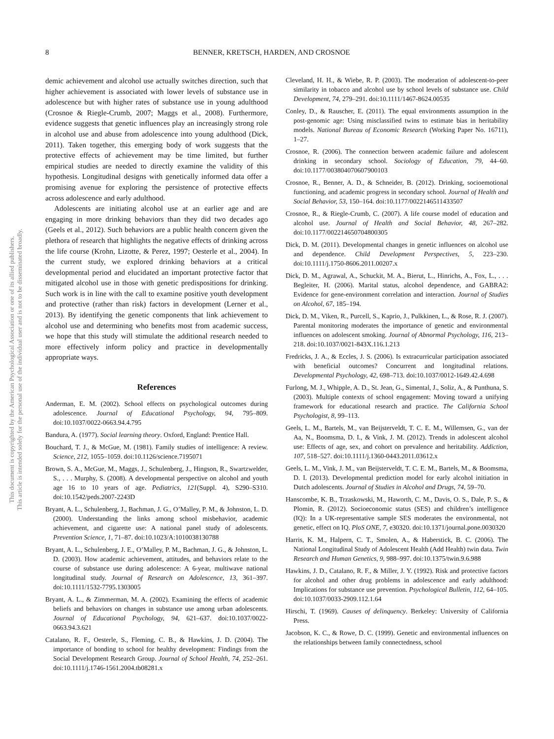This document is copyrighted by the American Psychological Association or one of its allied publishers.
This article is intended solely for the personal use of the individual user and is not to be disseminated broadly.
8 BENNER, KRETSCH, HARDEN, AND CROSNOE
demic achievement and alcohol use actually switches direction, such that higher achievement is associated with lower levels of substance use in adolescence but with higher rates of substance use in young adulthood (Crosnoe & Riegle-Crumb, 2007; Maggs et al., 2008). Furthermore, evidence suggests that genetic influences play an increasingly strong role in alcohol use and abuse from adolescence into young adulthood (Dick, 2011). Taken together, this emerging body of work suggests that the protective effects of achievement may be time limited, but further empirical studies are needed to directly examine the validity of this hypothesis. Longitudinal designs with genetically informed data offer a promising avenue for exploring the persistence of protective effects across adolescence and early adulthood.
Adolescents are initiating alcohol use at an earlier age and are engaging in more drinking behaviors than they did two decades ago (Geels et al., 2012). Such behaviors are a public health concern given the plethora of research that highlights the negative effects of drinking across the life course (Krohn, Lizotte, & Perez, 1997; Oesterle et al., 2004). In the current study, we explored drinking behaviors at a critical developmental period and elucidated an important protective factor that mitigated alcohol use in those with genetic predispositions for drinking. Such work is in line with the call to examine positive youth development and protective (rather than risk) factors in development (Lerner et al., 2013). By identifying the genetic components that link achievement to alcohol use and determining who benefits most from academic success, we hope that this study will stimulate the additional research needed to more effectively inform policy and practice in developmentally appropriate ways.
References
Anderman, E. M. (2002). School effects on psychological outcomes during adolescence. Journal of Educational Psychology, 94, 795–809. doi:10.1037/0022-0663.94.4.795
Bandura, A. (1977). Social learning theory. Oxford, England: Prentice Hall.
Bouchard, T. J., & McGue, M. (1981). Family studies of intelligence: A review. Science, 212, 1055–1059. doi:10.1126/science.7195071
Brown, S. A., McGue, M., Maggs, J., Schulenberg, J., Hingson, R., Swartzwelder, S., . . . Murphy, S. (2008). A developmental perspective on alcohol and youth age 16 to 10 years of age. Pediatrics, 121(Suppl. 4), S290–S310. doi:10.1542/peds.2007-2243D
Bryant, A. L., Schulenberg, J., Bachman, J. G., O’Malley, P. M., & Johnston, L. D. (2000). Understanding the links among school misbehavior, academic achievement, and cigarette use: A national panel study of adolescents. Prevention Science, 1, 71–87. doi:10.1023/A:1010038130788
Bryant, A. L., Schulenberg, J. E., O’Malley, P. M., Bachman, J. G., & Johnston, L. D. (2003). How academic achievement, attitudes, and behaviors relate to the course of substance use during adolescence: A 6-year, multiwave national longitudinal study. Journal of Research on Adolescence, 13, 361–397. doi:10.1111/1532-7795.1303005
Bryant, A. L., & Zimmerman, M. A. (2002). Examining the effects of academic beliefs and behaviors on changes in substance use among urban adolescents. Journal of Educational Psychology, 94, 621–637. doi:10.1037/0022-0663.94.3.621
Catalano, R. F., Oesterle, S., Fleming, C. B., & Hawkins, J. D. (2004). The importance of bonding to school for healthy development: Findings from the Social Development Research Group. Journal of School Health, 74, 252–261. doi:10.1111/j.1746-1561.2004.tb08281.x
Cleveland, H. H., & Wiebe, R. P. (2003). The moderation of adolescent-to-peer similarity in tobacco and alcohol use by school levels of substance use. Child Development, 74, 279–291. doi:10.1111/1467-8624.00535
Conley, D., & Rauscher, E. (2011). The equal environments assumption in the post-genomic age: Using misclassified twins to estimate bias in heritability models. National Bureau of Economic Research (Working Paper No. 16711), 1–27.
Crosnoe, R. (2006). The connection between academic failure and adolescent drinking in secondary school. Sociology of Education, 79, 44–60. doi:10.1177/003804070607900103
Crosnoe, R., Benner, A. D., & Schneider, B. (2012). Drinking, socioemotional functioning, and academic progress in secondary school. Journal of Health and Social Behavior, 53, 150–164. doi:10.1177/0022146511433507
Crosnoe, R., & Riegle-Crumb, C. (2007). A life course model of education and alcohol use. Journal of Health and Social Behavior, 48, 267–282. doi:10.1177/002214650704800305
Dick, D. M. (2011). Developmental changes in genetic influences on alcohol use and dependence. Child Development Perspectives, 5, 223–230. doi:10.1111/j.1750-8606.2011.00207.x
Dick, D. M., Agrawal, A., Schuckit, M. A., Bierut, L., Hinrichs, A., Fox, L., . . . Begleiter, H. (2006). Marital status, alcohol dependence, and GABRA2: Evidence for gene-environment correlation and interaction. Journal of Studies on Alcohol, 67, 185–194.
Dick, D. M., Viken, R., Purcell, S., Kaprio, J., Pulkkinen, L., & Rose, R. J. (2007). Parental monitoring moderates the importance of genetic and environmental influences on adolescent smoking. Journal of Abnormal Psychology, 116, 213–218. doi:10.1037/0021-843X.116.1.213
Fredricks, J. A., & Eccles, J. S. (2006). Is extracurricular participation associated with beneficial outcomes? Concurrent and longitudinal relations. Developmental Psychology, 42, 698–713. doi:10.1037/0012-1649.42.4.698
Furlong, M. J., Whipple, A. D., St. Jean, G., Simental, J., Soliz, A., & Punthuna, S. (2003). Multiple contexts of school engagement: Moving toward a unifying framework for educational research and practice. The California School Psychologist, 8, 99–113.
Geels, L. M., Bartels, M., van Beijsterveldt, T. C. E. M., Willemsen, G., van der Aa, N., Boomsma, D. I., & Vink, J. M. (2012). Trends in adolescent alcohol use: Effects of age, sex, and cohort on prevalence and heritability. Addiction, 107, 518–527. doi:10.1111/j.1360-0443.2011.03612.x
Geels, L. M., Vink, J. M., van Beijsterveldt, T. C. E. M., Bartels, M., & Boomsma, D. I. (2013). Developmental prediction model for early alcohol initiation in Dutch adolescents. Journal of Studies in Alcohol and Drugs, 74, 59–70.
Hanscombe, K. B., Trzaskowski, M., Haworth, C. M., Davis, O. S., Dale, P. S., & Plomin, R. (2012). Socioeconomic status (SES) and children’s intelligence (IQ): In a UK-representative sample SES moderates the environmental, not genetic, effect on IQ. PloS ONE, 7, e30320. doi:10.1371/journal.pone.0030320
Harris, K. M., Halpern, C. T., Smolen, A., & Haberstick, B. C. (2006). The National Longitudinal Study of Adolescent Health (Add Health) twin data. Twin Research and Human Genetics, 9, 988–997. doi:10.1375/twin.9.6.988
Hawkins, J. D., Catalano, R. F., & Miller, J. Y. (1992). Risk and protective factors for alcohol and other drug problems in adolescence and early adulthood: Implications for substance use prevention. Psychological Bulletin, 112, 64–105. doi:10.1037/0033-2909.112.1.64
Hirschi, T. (1969). Causes of delinquency. Berkeley: University of California Press.
Jacobson, K. C., & Rowe, D. C. (1999). Genetic and environmental influences on the relationships between family connectedness, school